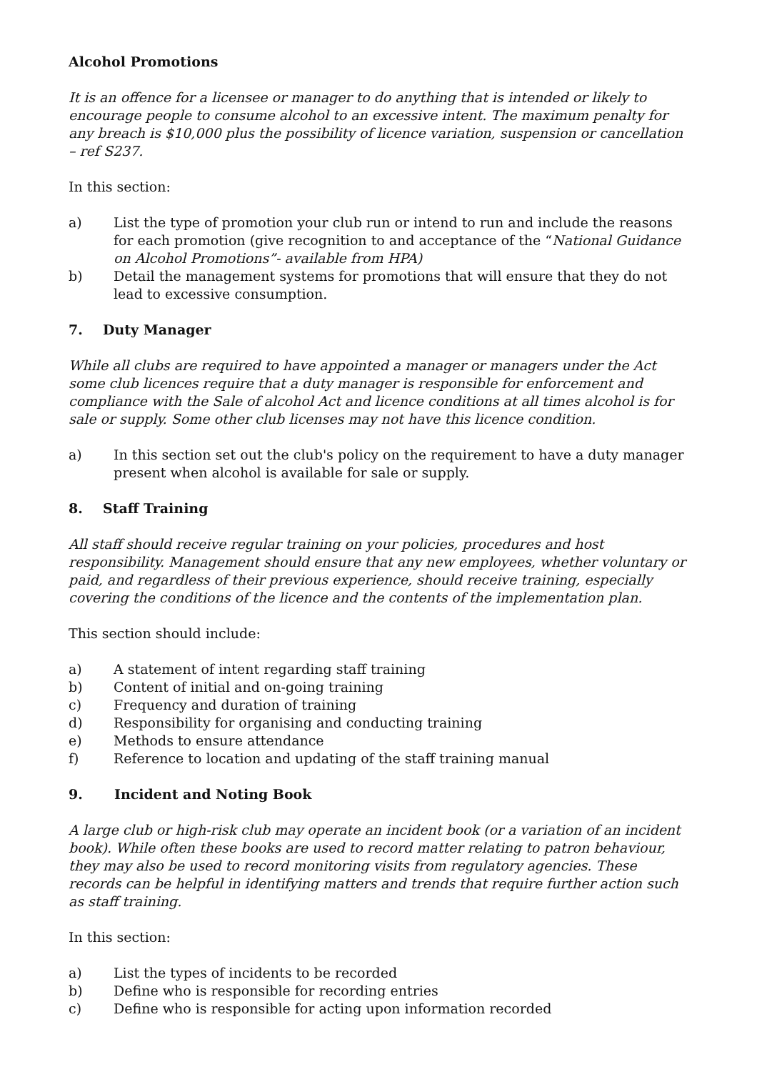Alcohol Promotions
It is an offence for a licensee or manager to do anything that is intended or likely to encourage people to consume alcohol to an excessive intent. The maximum penalty for any breach is $10,000 plus the possibility of licence variation, suspension or cancellation – ref S237.
In this section:
a) List the type of promotion your club run or intend to run and include the reasons for each promotion (give recognition to and acceptance of the “National Guidance on Alcohol Promotions”- available from HPA)
b) Detail the management systems for promotions that will ensure that they do not lead to excessive consumption.
7. Duty Manager
While all clubs are required to have appointed a manager or managers under the Act some club licences require that a duty manager is responsible for enforcement and compliance with the Sale of alcohol Act and licence conditions at all times alcohol is for sale or supply. Some other club licenses may not have this licence condition.
a) In this section set out the club's policy on the requirement to have a duty manager present when alcohol is available for sale or supply.
8. Staff Training
All staff should receive regular training on your policies, procedures and host responsibility. Management should ensure that any new employees, whether voluntary or paid, and regardless of their previous experience, should receive training, especially covering the conditions of the licence and the contents of the implementation plan.
This section should include:
a) A statement of intent regarding staff training
b) Content of initial and on-going training
c) Frequency and duration of training
d) Responsibility for organising and conducting training
e) Methods to ensure attendance
f) Reference to location and updating of the staff training manual
9. Incident and Noting Book
A large club or high-risk club may operate an incident book (or a variation of an incident book). While often these books are used to record matter relating to patron behaviour, they may also be used to record monitoring visits from regulatory agencies. These records can be helpful in identifying matters and trends that require further action such as staff training.
In this section:
a) List the types of incidents to be recorded
b) Define who is responsible for recording entries
c) Define who is responsible for acting upon information recorded